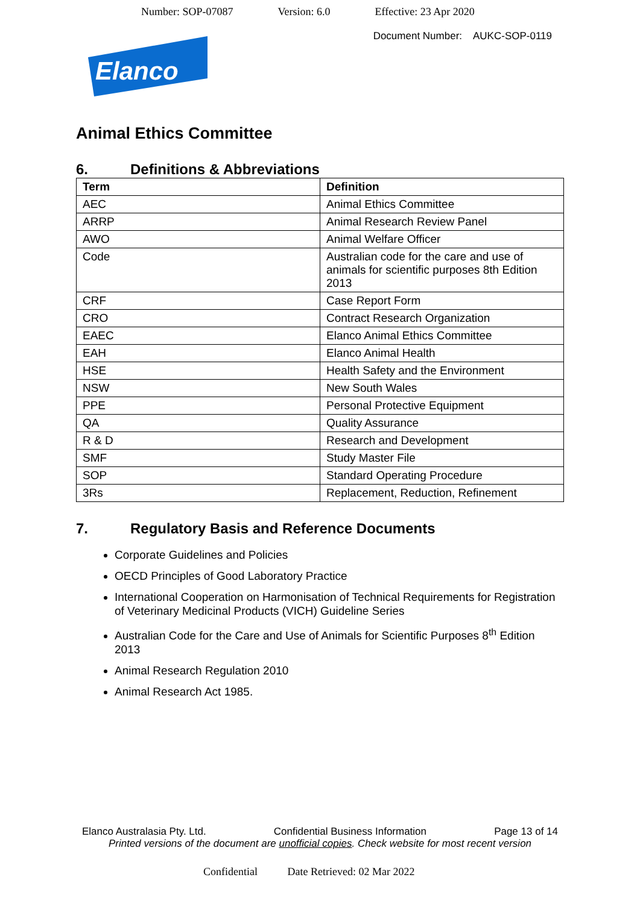Number: SOP-07087 Version: 6.0 Effective: 23 Apr 2020
Document Number: AUKC-SOP-0119
Elanco
Animal Ethics Committee
6. Definitions & Abbreviations
| Term | Definition |
| --- | --- |
| AEC | Animal Ethics Committee |
| ARRP | Animal Research Review Panel |
| AWO | Animal Welfare Officer |
| Code | Australian code for the care and use of animals for scientific purposes 8th Edition 2013 |
| CRF | Case Report Form |
| CRO | Contract Research Organization |
| EAEC | Elanco Animal Ethics Committee |
| EAH | Elanco Animal Health |
| HSE | Health Safety and the Environment |
| NSW | New South Wales |
| PPE | Personal Protective Equipment |
| QA | Quality Assurance |
| R & D | Research and Development |
| SMF | Study Master File |
| SOP | Standard Operating Procedure |
| 3Rs | Replacement, Reduction, Refinement |
7. Regulatory Basis and Reference Documents
Corporate Guidelines and Policies
OECD Principles of Good Laboratory Practice
International Cooperation on Harmonisation of Technical Requirements for Registration of Veterinary Medicinal Products (VICH) Guideline Series
Australian Code for the Care and Use of Animals for Scientific Purposes 8<sup>th</sup> Edition 2013
Animal Research Regulation 2010
Animal Research Act 1985.
Elanco Australasia Pty. Ltd. Confidential Business Information Page 13 of 14
Printed versions of the document are unofficial copies. Check website for most recent version
Confidential Date Retrieved: 02 Mar 2022